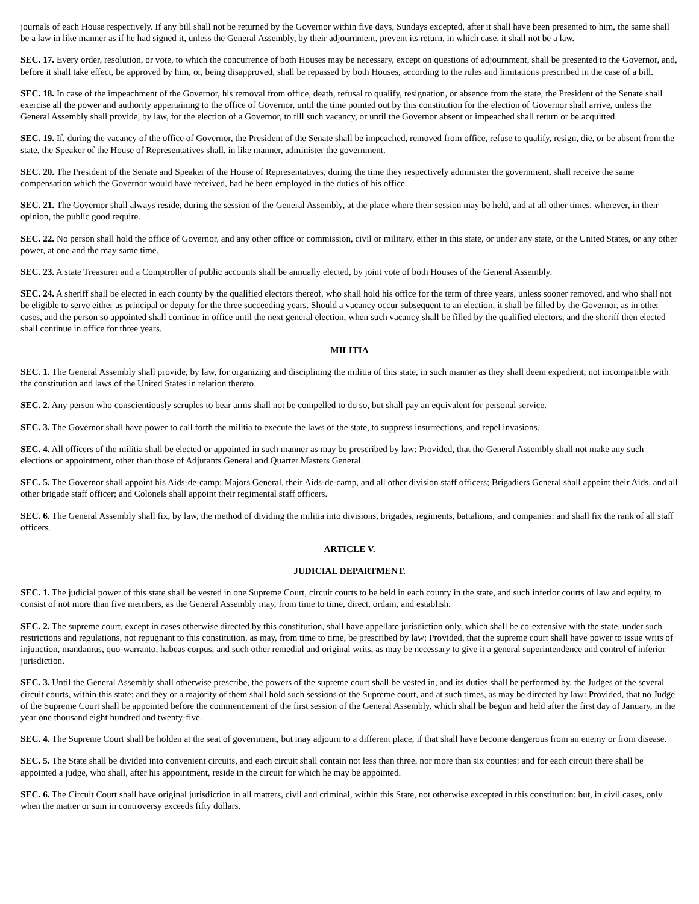journals of each House respectively. If any bill shall not be returned by the Governor within five days, Sundays excepted, after it shall have been presented to him, the same shall be a law in like manner as if he had signed it, unless the General Assembly, by their adjournment, prevent its return, in which case, it shall not be a law.
SEC. 17. Every order, resolution, or vote, to which the concurrence of both Houses may be necessary, except on questions of adjournment, shall be presented to the Governor, and, before it shall take effect, be approved by him, or, being disapproved, shall be repassed by both Houses, according to the rules and limitations prescribed in the case of a bill.
SEC. 18. In case of the impeachment of the Governor, his removal from office, death, refusal to qualify, resignation, or absence from the state, the President of the Senate shall exercise all the power and authority appertaining to the office of Governor, until the time pointed out by this constitution for the election of Governor shall arrive, unless the General Assembly shall provide, by law, for the election of a Governor, to fill such vacancy, or until the Governor absent or impeached shall return or be acquitted.
SEC. 19. If, during the vacancy of the office of Governor, the President of the Senate shall be impeached, removed from office, refuse to qualify, resign, die, or be absent from the state, the Speaker of the House of Representatives shall, in like manner, administer the government.
SEC. 20. The President of the Senate and Speaker of the House of Representatives, during the time they respectively administer the government, shall receive the same compensation which the Governor would have received, had he been employed in the duties of his office.
SEC. 21. The Governor shall always reside, during the session of the General Assembly, at the place where their session may be held, and at all other times, wherever, in their opinion, the public good require.
SEC. 22. No person shall hold the office of Governor, and any other office or commission, civil or military, either in this state, or under any state, or the United States, or any other power, at one and the may same time.
SEC. 23. A state Treasurer and a Comptroller of public accounts shall be annually elected, by joint vote of both Houses of the General Assembly.
SEC. 24. A sheriff shall be elected in each county by the qualified electors thereof, who shall hold his office for the term of three years, unless sooner removed, and who shall not be eligible to serve either as principal or deputy for the three succeeding years. Should a vacancy occur subsequent to an election, it shall be filled by the Governor, as in other cases, and the person so appointed shall continue in office until the next general election, when such vacancy shall be filled by the qualified electors, and the sheriff then elected shall continue in office for three years.
MILITIA
SEC. 1. The General Assembly shall provide, by law, for organizing and disciplining the militia of this state, in such manner as they shall deem expedient, not incompatible with the constitution and laws of the United States in relation thereto.
SEC. 2. Any person who conscientiously scruples to bear arms shall not be compelled to do so, but shall pay an equivalent for personal service.
SEC. 3. The Governor shall have power to call forth the militia to execute the laws of the state, to suppress insurrections, and repel invasions.
SEC. 4. All officers of the militia shall be elected or appointed in such manner as may be prescribed by law: Provided, that the General Assembly shall not make any such elections or appointment, other than those of Adjutants General and Quarter Masters General.
SEC. 5. The Governor shall appoint his Aids-de-camp; Majors General, their Aids-de-camp, and all other division staff officers; Brigadiers General shall appoint their Aids, and all other brigade staff officer; and Colonels shall appoint their regimental staff officers.
SEC. 6. The General Assembly shall fix, by law, the method of dividing the militia into divisions, brigades, regiments, battalions, and companies: and shall fix the rank of all staff officers.
ARTICLE V.
JUDICIAL DEPARTMENT.
SEC. 1. The judicial power of this state shall be vested in one Supreme Court, circuit courts to be held in each county in the state, and such inferior courts of law and equity, to consist of not more than five members, as the General Assembly may, from time to time, direct, ordain, and establish.
SEC. 2. The supreme court, except in cases otherwise directed by this constitution, shall have appellate jurisdiction only, which shall be co-extensive with the state, under such restrictions and regulations, not repugnant to this constitution, as may, from time to time, be prescribed by law; Provided, that the supreme court shall have power to issue writs of injunction, mandamus, quo-warranto, habeas corpus, and such other remedial and original writs, as may be necessary to give it a general superintendence and control of inferior jurisdiction.
SEC. 3. Until the General Assembly shall otherwise prescribe, the powers of the supreme court shall be vested in, and its duties shall be performed by, the Judges of the several circuit courts, within this state: and they or a majority of them shall hold such sessions of the Supreme court, and at such times, as may be directed by law: Provided, that no Judge of the Supreme Court shall be appointed before the commencement of the first session of the General Assembly, which shall be begun and held after the first day of January, in the year one thousand eight hundred and twenty-five.
SEC. 4. The Supreme Court shall be holden at the seat of government, but may adjourn to a different place, if that shall have become dangerous from an enemy or from disease.
SEC. 5. The State shall be divided into convenient circuits, and each circuit shall contain not less than three, nor more than six counties: and for each circuit there shall be appointed a judge, who shall, after his appointment, reside in the circuit for which he may be appointed.
SEC. 6. The Circuit Court shall have original jurisdiction in all matters, civil and criminal, within this State, not otherwise excepted in this constitution: but, in civil cases, only when the matter or sum in controversy exceeds fifty dollars.